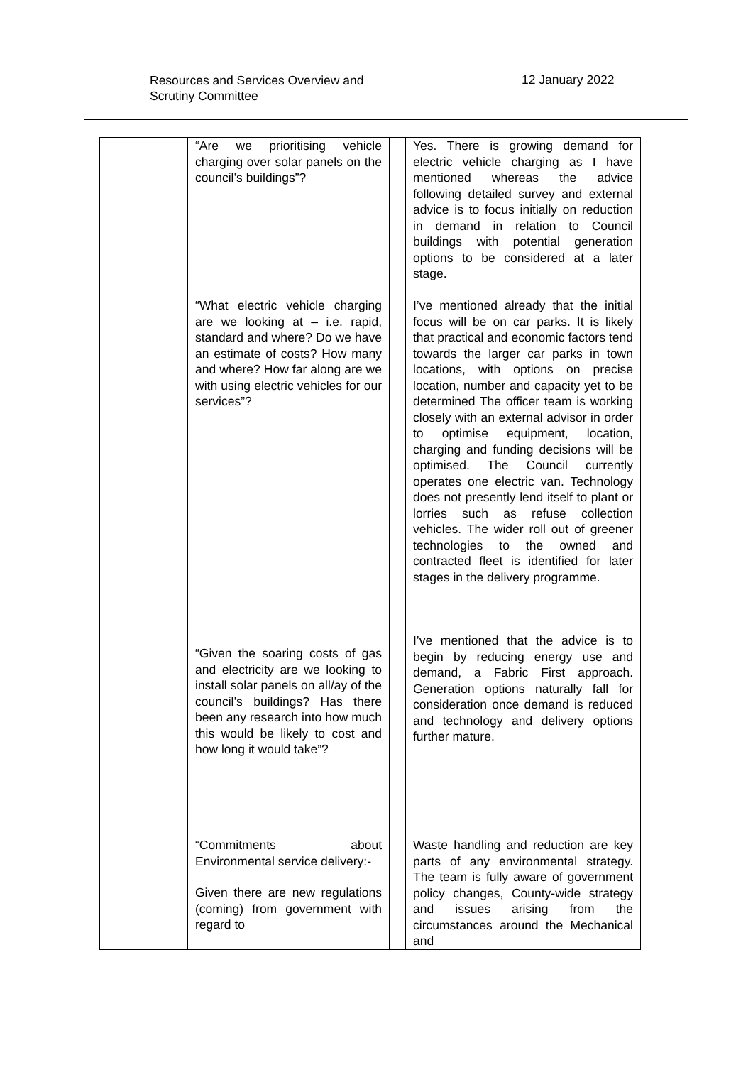Resources and Services Overview and
Scrutiny Committee
12 January 2022
| | “Are we prioritising vehicle charging over solar panels on the council’s buildings”? “What electric vehicle charging are we looking at – i.e. rapid, standard and where? Do we have an estimate of costs? How many and where? How far along are we with using electric vehicles for our services”? “Given the soaring costs of gas and electricity are we looking to install solar panels on all/ay of the council’s buildings? Has there been any research into how much this would be likely to cost and how long it would take”? “Commitments about Environmental service delivery:- Given there are new regulations (coming) from government with regard to | | Yes. There is growing demand for electric vehicle charging as I have mentioned whereas the advice following detailed survey and external advice is to focus initially on reduction in demand in relation to Council buildings with potential generation options to be considered at a later stage. I’ve mentioned already that the initial focus will be on car parks. It is likely that practical and economic factors tend towards the larger car parks in town locations, with options on precise location, number and capacity yet to be determined The officer team is working closely with an external advisor in order to optimise equipment, location, charging and funding decisions will be optimised. The Council currently operates one electric van. Technology does not presently lend itself to plant or lorries such as refuse collection vehicles. The wider roll out of greener technologies to the owned and contracted fleet is identified for later stages in the delivery programme. I’ve mentioned that the advice is to begin by reducing energy use and demand, a Fabric First approach. Generation options naturally fall for consideration once demand is reduced and technology and delivery options further mature. Waste handling and reduction are key parts of any environmental strategy. The team is fully aware of government policy changes, County-wide strategy and issues arising from the circumstances around the Mechanical and |